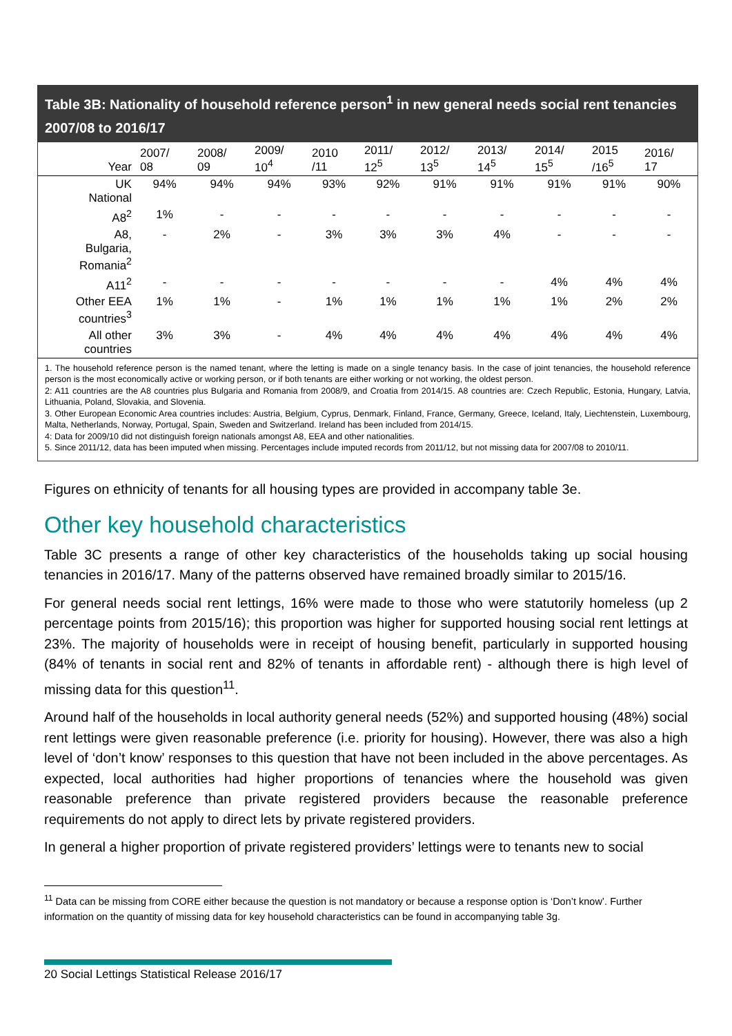Table 3B: Nationality of household reference person<sup>1</sup> in new general needs social rent tenancies 2007/08 to 2016/17
| Year | 2007/ 08 | 2008/ 09 | 2009/ 10<sup>4</sup> | 2010 /11 | 2011/ 12<sup>5</sup> | 2012/ 13<sup>5</sup> | 2013/ 14<sup>5</sup> | 2014/ 15<sup>5</sup> | 2015 /16<sup>5</sup> | 2016/ 17 |
| --- | --- | --- | --- | --- | --- | --- | --- | --- | --- | --- |
| UK National | 94% | 94% | 94% | 93% | 92% | 91% | 91% | 91% | 91% | 90% |
| A8<sup>2</sup> | 1% | - | - | - | - | - | - | - | - | - |
| A8, Bulgaria, Romania<sup>2</sup> | - | 2% | - | 3% | 3% | 3% | 4% | - | - | - |
| A11<sup>2</sup> | - | - | - | - | - | - | - | 4% | 4% | 4% |
| Other EEA countries<sup>3</sup> | 1% | 1% | - | 1% | 1% | 1% | 1% | 1% | 2% | 2% |
| All other countries | 3% | 3% | - | 4% | 4% | 4% | 4% | 4% | 4% | 4% |
1. The household reference person is the named tenant, where the letting is made on a single tenancy basis. In the case of joint tenancies, the household reference person is the most economically active or working person, or if both tenants are either working or not working, the oldest person.
2: A11 countries are the A8 countries plus Bulgaria and Romania from 2008/9, and Croatia from 2014/15. A8 countries are: Czech Republic, Estonia, Hungary, Latvia, Lithuania, Poland, Slovakia, and Slovenia.
3. Other European Economic Area countries includes: Austria, Belgium, Cyprus, Denmark, Finland, France, Germany, Greece, Iceland, Italy, Liechtenstein, Luxembourg, Malta, Netherlands, Norway, Portugal, Spain, Sweden and Switzerland. Ireland has been included from 2014/15.
4: Data for 2009/10 did not distinguish foreign nationals amongst A8, EEA and other nationalities.
5. Since 2011/12, data has been imputed when missing. Percentages include imputed records from 2011/12, but not missing data for 2007/08 to 2010/11.
Figures on ethnicity of tenants for all housing types are provided in accompany table 3e.
Other key household characteristics
Table 3C presents a range of other key characteristics of the households taking up social housing tenancies in 2016/17. Many of the patterns observed have remained broadly similar to 2015/16.
For general needs social rent lettings, 16% were made to those who were statutorily homeless (up 2 percentage points from 2015/16); this proportion was higher for supported housing social rent lettings at 23%. The majority of households were in receipt of housing benefit, particularly in supported housing (84% of tenants in social rent and 82% of tenants in affordable rent) - although there is high level of missing data for this question<sup>11</sup>.
Around half of the households in local authority general needs (52%) and supported housing (48%) social rent lettings were given reasonable preference (i.e. priority for housing). However, there was also a high level of ‘don’t know’ responses to this question that have not been included in the above percentages. As expected, local authorities had higher proportions of tenancies where the household was given reasonable preference than private registered providers because the reasonable preference requirements do not apply to direct lets by private registered providers.
In general a higher proportion of private registered providers’ lettings were to tenants new to social
<sup>11</sup> Data can be missing from CORE either because the question is not mandatory or because a response option is ‘Don’t know’. Further information on the quantity of missing data for key household characteristics can be found in accompanying table 3g.
20 Social Lettings Statistical Release 2016/17